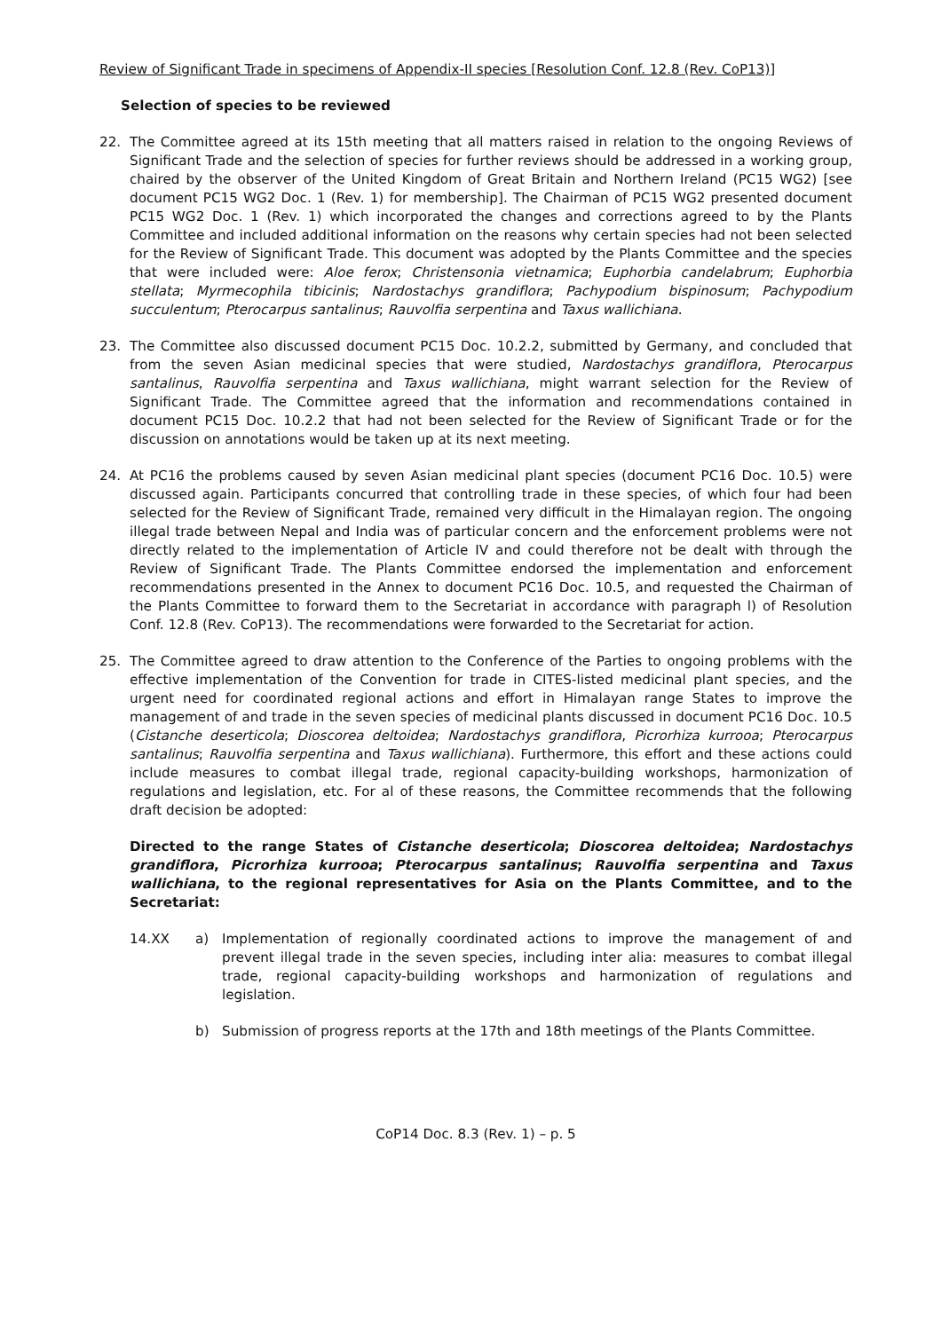Review of Significant Trade in specimens of Appendix-II species [Resolution Conf. 12.8 (Rev. CoP13)]
Selection of species to be reviewed
22. The Committee agreed at its 15th meeting that all matters raised in relation to the ongoing Reviews of Significant Trade and the selection of species for further reviews should be addressed in a working group, chaired by the observer of the United Kingdom of Great Britain and Northern Ireland (PC15 WG2) [see document PC15 WG2 Doc. 1 (Rev. 1) for membership]. The Chairman of PC15 WG2 presented document PC15 WG2 Doc. 1 (Rev. 1) which incorporated the changes and corrections agreed to by the Plants Committee and included additional information on the reasons why certain species had not been selected for the Review of Significant Trade. This document was adopted by the Plants Committee and the species that were included were: Aloe ferox; Christensonia vietnamica; Euphorbia candelabrum; Euphorbia stellata; Myrmecophila tibicinis; Nardostachys grandiflora; Pachypodium bispinosum; Pachypodium succulentum; Pterocarpus santalinus; Rauvolfia serpentina and Taxus wallichiana.
23. The Committee also discussed document PC15 Doc. 10.2.2, submitted by Germany, and concluded that from the seven Asian medicinal species that were studied, Nardostachys grandiflora, Pterocarpus santalinus, Rauvolfia serpentina and Taxus wallichiana, might warrant selection for the Review of Significant Trade. The Committee agreed that the information and recommendations contained in document PC15 Doc. 10.2.2 that had not been selected for the Review of Significant Trade or for the discussion on annotations would be taken up at its next meeting.
24. At PC16 the problems caused by seven Asian medicinal plant species (document PC16 Doc. 10.5) were discussed again. Participants concurred that controlling trade in these species, of which four had been selected for the Review of Significant Trade, remained very difficult in the Himalayan region. The ongoing illegal trade between Nepal and India was of particular concern and the enforcement problems were not directly related to the implementation of Article IV and could therefore not be dealt with through the Review of Significant Trade. The Plants Committee endorsed the implementation and enforcement recommendations presented in the Annex to document PC16 Doc. 10.5, and requested the Chairman of the Plants Committee to forward them to the Secretariat in accordance with paragraph l) of Resolution Conf. 12.8 (Rev. CoP13). The recommendations were forwarded to the Secretariat for action.
25. The Committee agreed to draw attention to the Conference of the Parties to ongoing problems with the effective implementation of the Convention for trade in CITES-listed medicinal plant species, and the urgent need for coordinated regional actions and effort in Himalayan range States to improve the management of and trade in the seven species of medicinal plants discussed in document PC16 Doc. 10.5 (Cistanche deserticola; Dioscorea deltoidea; Nardostachys grandiflora, Picrorhiza kurrooa; Pterocarpus santalinus; Rauvolfia serpentina and Taxus wallichiana). Furthermore, this effort and these actions could include measures to combat illegal trade, regional capacity-building workshops, harmonization of regulations and legislation, etc. For al of these reasons, the Committee recommends that the following draft decision be adopted:
Directed to the range States of Cistanche deserticola; Dioscorea deltoidea; Nardostachys grandiflora, Picrorhiza kurrooa; Pterocarpus santalinus; Rauvolfia serpentina and Taxus wallichiana, to the regional representatives for Asia on the Plants Committee, and to the Secretariat:
14.XX a) Implementation of regionally coordinated actions to improve the management of and prevent illegal trade in the seven species, including inter alia: measures to combat illegal trade, regional capacity-building workshops and harmonization of regulations and legislation.
b) Submission of progress reports at the 17th and 18th meetings of the Plants Committee.
CoP14 Doc. 8.3 (Rev. 1) – p. 5